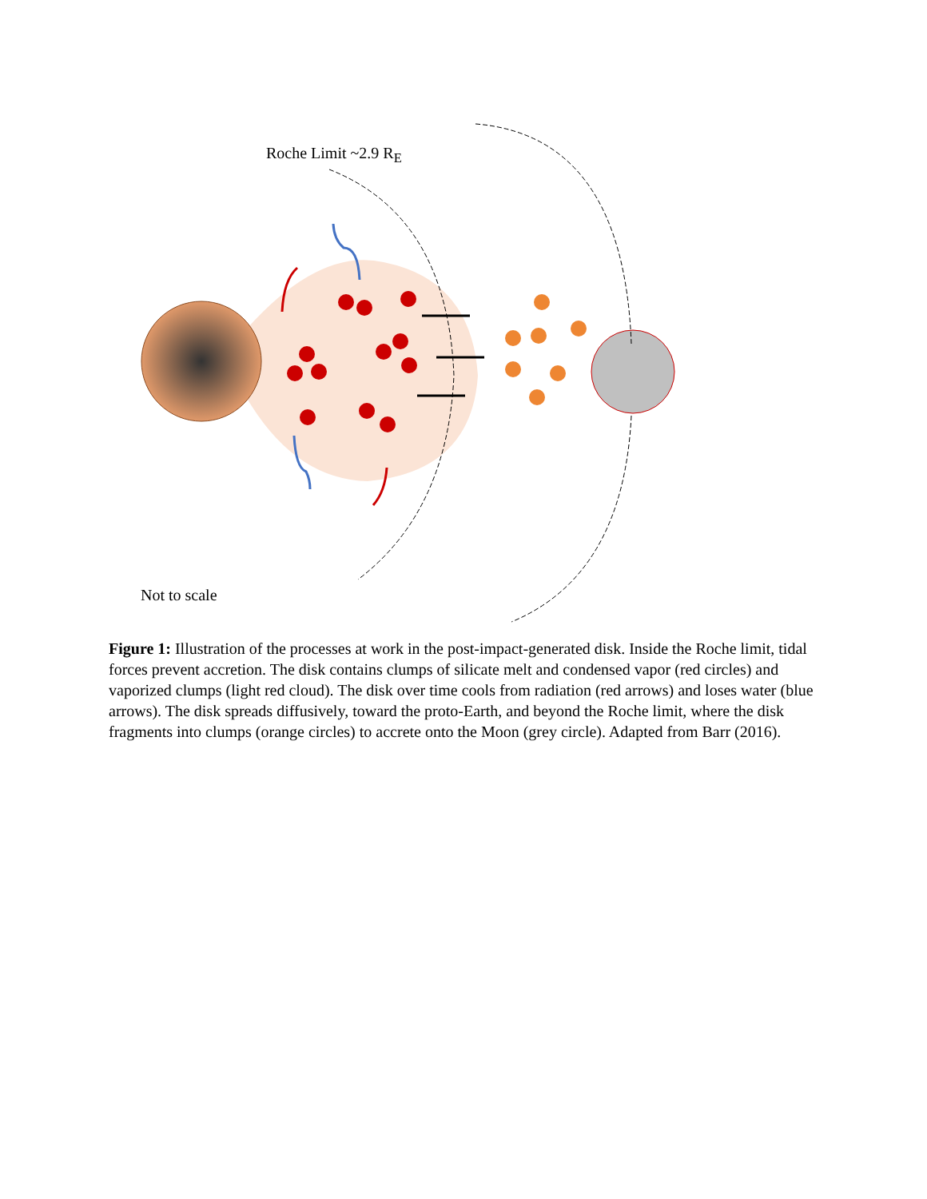Roche Limit ~2.9 R<sub>E</sub>
Not to scale
Figure 1: Illustration of the processes at work in the post-impact-generated disk. Inside the Roche limit, tidal forces prevent accretion. The disk contains clumps of silicate melt and condensed vapor (red circles) and vaporized clumps (light red cloud). The disk over time cools from radiation (red arrows) and loses water (blue arrows). The disk spreads diffusively, toward the proto-Earth, and beyond the Roche limit, where the disk fragments into clumps (orange circles) to accrete onto the Moon (grey circle). Adapted from Barr (2016).